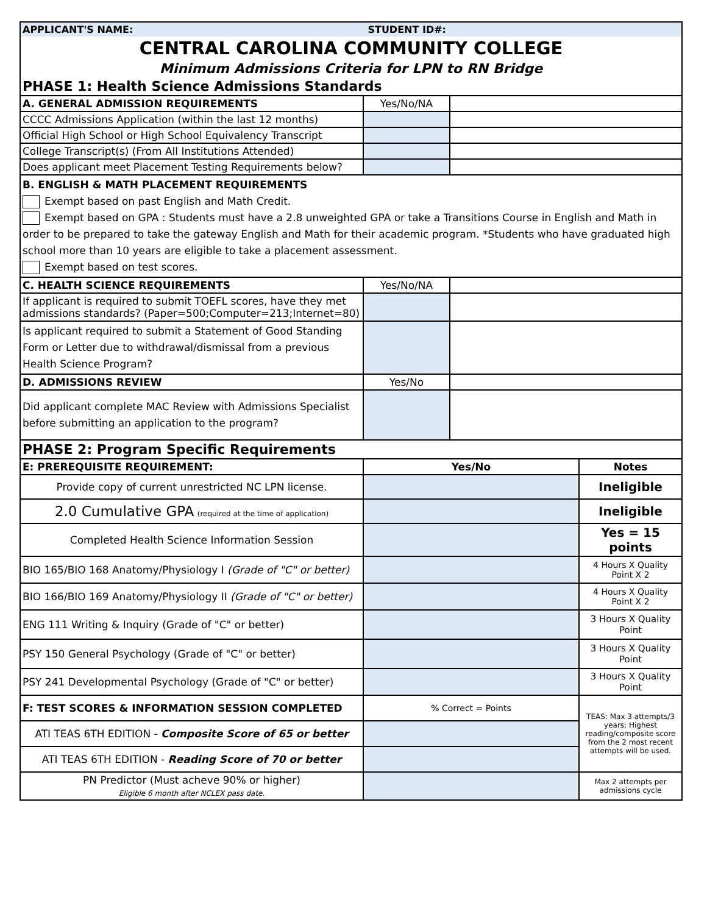| APPLICANT'S NAME: STUDENT ID#: | | | |
| CENTRAL CAROLINA COMMUNITY COLLEGE | | | |
| Minimum Admissions Criteria for LPN to RN Bridge | | | |
| PHASE 1: Health Science Admissions Standards | | | |
| A. GENERAL ADMISSION REQUIREMENTS | Yes/No/NA | | |
| CCCC Admissions Application (within the last 12 months) | | | |
| Official High School or High School Equivalency Transcript | | | |
| College Transcript(s) (From All Institutions Attended) | | | |
| Does applicant meet Placement Testing Requirements below? | | | |
| B. ENGLISH & MATH PLACEMENT REQUIREMENTS Exempt based on past English and Math Credit. Exempt based on GPA : Students must have a 2.8 unweighted GPA or take a Transitions Course in English and Math in order to be prepared to take the gateway English and Math for their academic program. *Students who have graduated high school more than 10 years are eligible to take a placement assessment. Exempt based on test scores. | | | |
| C. HEALTH SCIENCE REQUIREMENTS | Yes/No/NA | | |
| If applicant is required to submit TOEFL scores, have they met admissions standards? (Paper=500;Computer=213;Internet=80) | | | |
| Is applicant required to submit a Statement of Good Standing Form or Letter due to withdrawal/dismissal from a previous Health Science Program? | | | |
| D. ADMISSIONS REVIEW | Yes/No | | |
| Did applicant complete MAC Review with Admissions Specialist before submitting an application to the program? | | | |
| PHASE 2: Program Specific Requirements | | | |
| E: PREREQUISITE REQUIREMENT: | Yes/No | | Notes |
| Provide copy of current unrestricted NC LPN license. | | | Ineligible |
| 2.0 Cumulative GPA (required at the time of application) | | | Ineligible |
| Completed Health Science Information Session | | | Yes = 15 points |
| BIO 165/BIO 168 Anatomy/Physiology I (Grade of "C" or better) | | | 4 Hours X Quality Point X 2 |
| BIO 166/BIO 169 Anatomy/Physiology II (Grade of "C" or better) | | | 4 Hours X Quality Point X 2 |
| ENG 111 Writing & Inquiry (Grade of "C" or better) | | | 3 Hours X Quality Point |
| PSY 150 General Psychology (Grade of "C" or better) | | | 3 Hours X Quality Point |
| PSY 241 Developmental Psychology (Grade of "C" or better) | | | 3 Hours X Quality Point |
| F: TEST SCORES & INFORMATION SESSION COMPLETED | % Correct = Points | | TEAS: Max 3 attempts/3 years; Highest reading/composite score from the 2 most recent attempts will be used. |
| ATI TEAS 6TH EDITION - Composite Score of 65 or better | | | |
| ATI TEAS 6TH EDITION - Reading Score of 70 or better | | | |
| PN Predictor (Must acheve 90% or higher) Eligible 6 month after NCLEX pass date. | | | Max 2 attempts per admissions cycle |